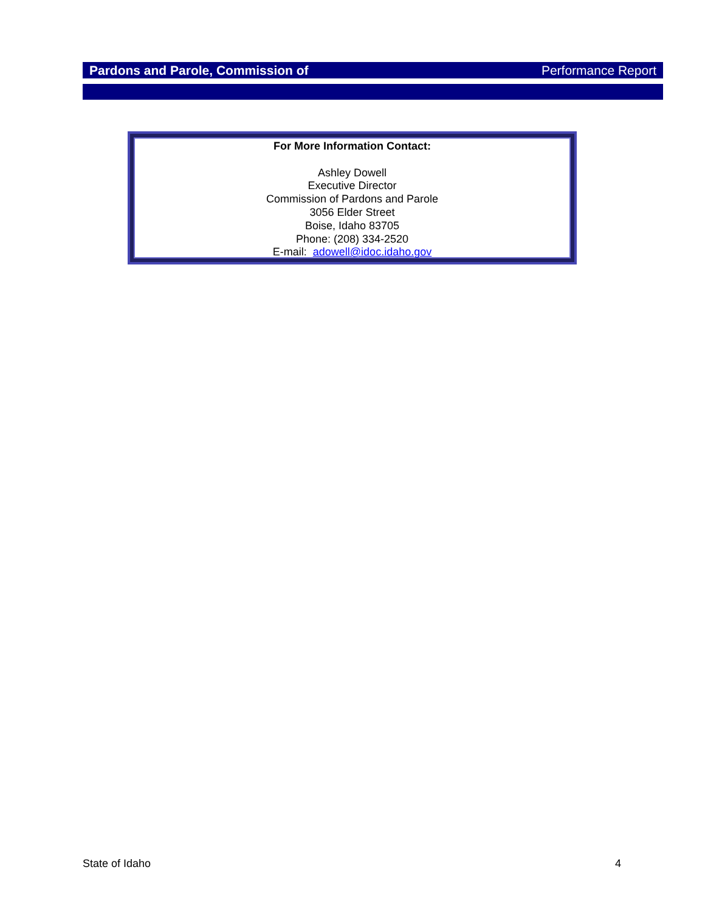Pardons and Parole, Commission of Performance Report
For More Information Contact:
Ashley Dowell
Executive Director
Commission of Pardons and Parole
3056 Elder Street
Boise, Idaho 83705
Phone: (208) 334-2520
E-mail: adowell@idoc.idaho.gov
State of Idaho 4